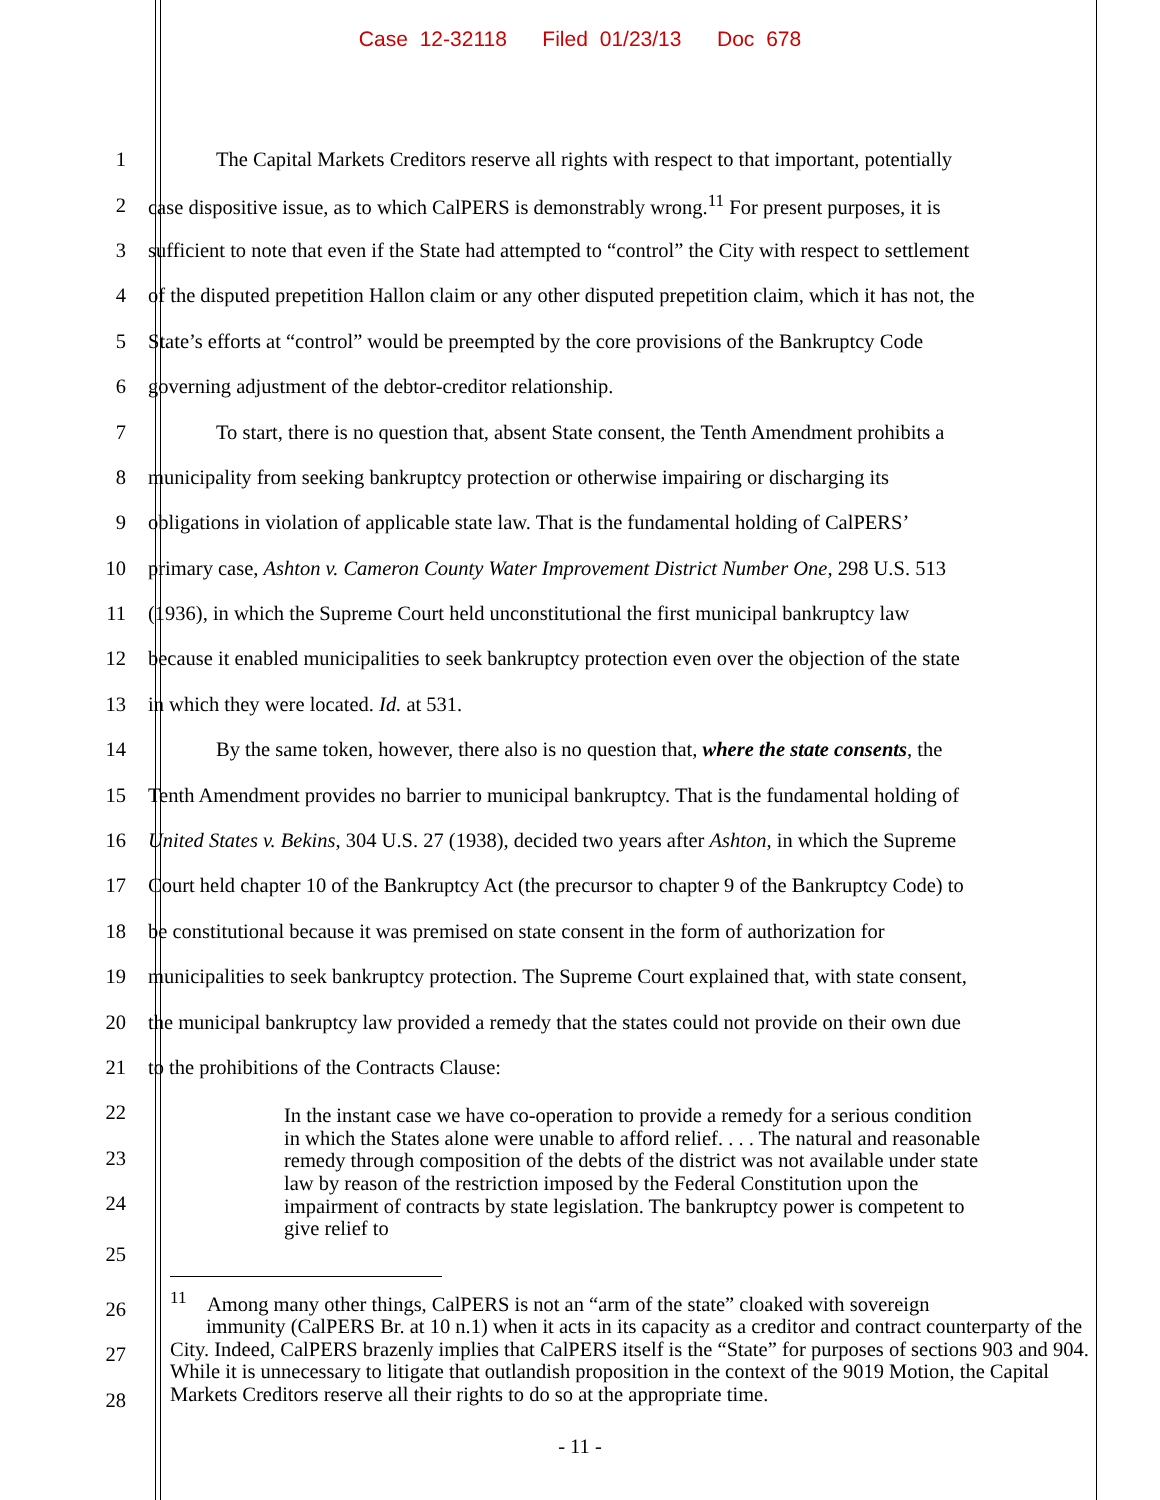Case 12-32118 Filed 01/23/13 Doc 678
1 The Capital Markets Creditors reserve all rights with respect to that important, potentially
2 case dispositive issue, as to which CalPERS is demonstrably wrong.<sup>11</sup> For present purposes, it is
3 sufficient to note that even if the State had attempted to “control” the City with respect to settlement
4 of the disputed prepetition Hallon claim or any other disputed prepetition claim, which it has not, the
5 State’s efforts at “control” would be preempted by the core provisions of the Bankruptcy Code
6 governing adjustment of the debtor-creditor relationship.
7 To start, there is no question that, absent State consent, the Tenth Amendment prohibits a
8 municipality from seeking bankruptcy protection or otherwise impairing or discharging its
9 obligations in violation of applicable state law. That is the fundamental holding of CalPERS’
10 primary case, Ashton v. Cameron County Water Improvement District Number One, 298 U.S. 513
11 (1936), in which the Supreme Court held unconstitutional the first municipal bankruptcy law
12 because it enabled municipalities to seek bankruptcy protection even over the objection of the state
13 in which they were located. Id. at 531.
14 By the same token, however, there also is no question that, where the state consents, the
15 Tenth Amendment provides no barrier to municipal bankruptcy. That is the fundamental holding of
16 United States v. Bekins, 304 U.S. 27 (1938), decided two years after Ashton, in which the Supreme
17 Court held chapter 10 of the Bankruptcy Act (the precursor to chapter 9 of the Bankruptcy Code) to
18 be constitutional because it was premised on state consent in the form of authorization for
19 municipalities to seek bankruptcy protection. The Supreme Court explained that, with state consent,
20 the municipal bankruptcy law provided a remedy that the states could not provide on their own due
21 to the prohibitions of the Contracts Clause:
22
23
24
In the instant case we have co-operation to provide a remedy for a serious condition in which the States alone were unable to afford relief. . . . The natural and reasonable remedy through composition of the debts of the district was not available under state law by reason of the restriction imposed by the Federal Constitution upon the impairment of contracts by state legislation. The bankruptcy power is competent to give relief to
25
26
27
28
<sup>11</sup> Among many other things, CalPERS is not an “arm of the state” cloaked with sovereign
immunity (CalPERS Br. at 10 n.1) when it acts in its capacity as a creditor and contract counterparty of the City. Indeed, CalPERS brazenly implies that CalPERS itself is the “State” for purposes of sections 903 and 904. While it is unnecessary to litigate that outlandish proposition in the context of the 9019 Motion, the Capital Markets Creditors reserve all their rights to do so at the appropriate time.
- 11 -